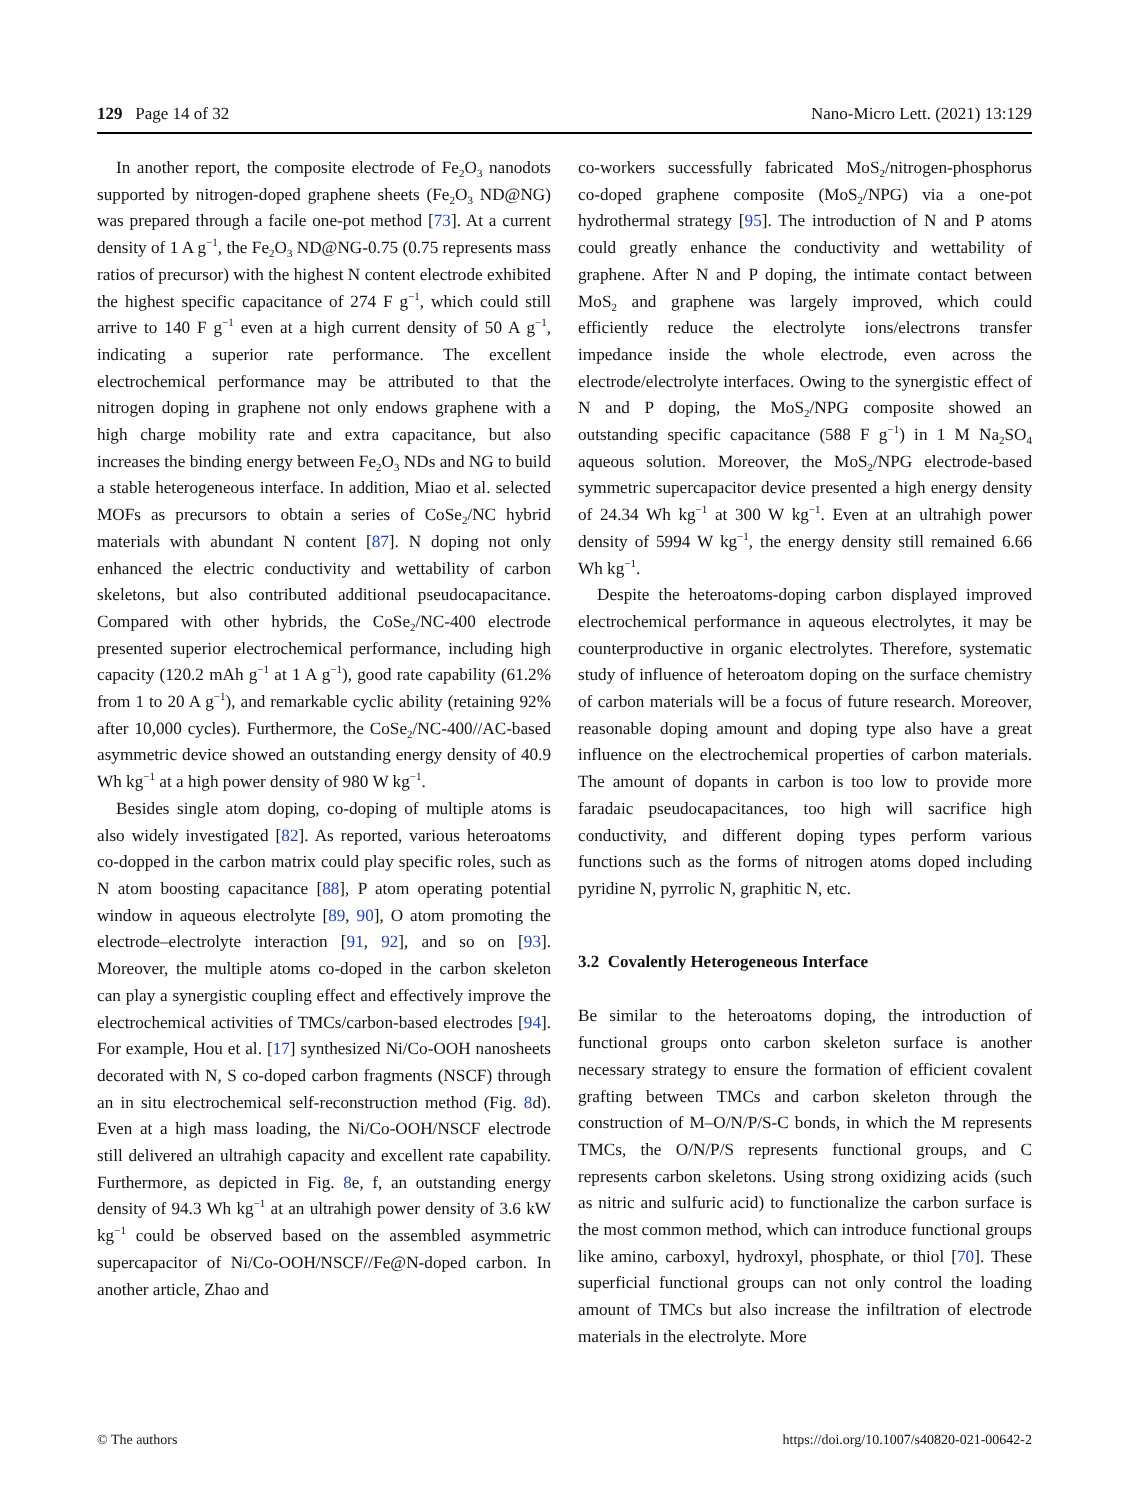129 Page 14 of 32 Nano-Micro Lett. (2021) 13:129
In another report, the composite electrode of Fe<sub>2</sub>O<sub>3</sub> nanodots supported by nitrogen-doped graphene sheets (Fe<sub>2</sub>O<sub>3</sub> ND@NG) was prepared through a facile one-pot method [73]. At a current density of 1 A g<sup>−1</sup>, the Fe<sub>2</sub>O<sub>3</sub> ND@NG-0.75 (0.75 represents mass ratios of precursor) with the highest N content electrode exhibited the highest specific capacitance of 274 F g<sup>−1</sup>, which could still arrive to 140 F g<sup>−1</sup> even at a high current density of 50 A g<sup>−1</sup>, indicating a superior rate performance. The excellent electrochemical performance may be attributed to that the nitrogen doping in graphene not only endows graphene with a high charge mobility rate and extra capacitance, but also increases the binding energy between Fe<sub>2</sub>O<sub>3</sub> NDs and NG to build a stable heterogeneous interface. In addition, Miao et al. selected MOFs as precursors to obtain a series of CoSe<sub>2</sub>/NC hybrid materials with abundant N content [87]. N doping not only enhanced the electric conductivity and wettability of carbon skeletons, but also contributed additional pseudocapacitance. Compared with other hybrids, the CoSe<sub>2</sub>/NC-400 electrode presented superior electrochemical performance, including high capacity (120.2 mAh g<sup>−1</sup> at 1 A g<sup>−1</sup>), good rate capability (61.2% from 1 to 20 A g<sup>−1</sup>), and remarkable cyclic ability (retaining 92% after 10,000 cycles). Furthermore, the CoSe<sub>2</sub>/NC-400//AC-based asymmetric device showed an outstanding energy density of 40.9 Wh kg<sup>−1</sup> at a high power density of 980 W kg<sup>−1</sup>.
Besides single atom doping, co-doping of multiple atoms is also widely investigated [82]. As reported, various heteroatoms co-dopped in the carbon matrix could play specific roles, such as N atom boosting capacitance [88], P atom operating potential window in aqueous electrolyte [89, 90], O atom promoting the electrode–electrolyte interaction [91, 92], and so on [93]. Moreover, the multiple atoms co-doped in the carbon skeleton can play a synergistic coupling effect and effectively improve the electrochemical activities of TMCs/carbon-based electrodes [94]. For example, Hou et al. [17] synthesized Ni/Co-OOH nanosheets decorated with N, S co-doped carbon fragments (NSCF) through an in situ electrochemical self-reconstruction method (Fig. 8d). Even at a high mass loading, the Ni/Co-OOH/NSCF electrode still delivered an ultrahigh capacity and excellent rate capability. Furthermore, as depicted in Fig. 8e, f, an outstanding energy density of 94.3 Wh kg<sup>−1</sup> at an ultrahigh power density of 3.6 kW kg<sup>−1</sup> could be observed based on the assembled asymmetric supercapacitor of Ni/Co-OOH/NSCF//Fe@N-doped carbon. In another article, Zhao and
co-workers successfully fabricated MoS<sub>2</sub>/nitrogen-phosphorus co-doped graphene composite (MoS<sub>2</sub>/NPG) via a one-pot hydrothermal strategy [95]. The introduction of N and P atoms could greatly enhance the conductivity and wettability of graphene. After N and P doping, the intimate contact between MoS<sub>2</sub> and graphene was largely improved, which could efficiently reduce the electrolyte ions/electrons transfer impedance inside the whole electrode, even across the electrode/electrolyte interfaces. Owing to the synergistic effect of N and P doping, the MoS<sub>2</sub>/NPG composite showed an outstanding specific capacitance (588 F g<sup>−1</sup>) in 1 M Na<sub>2</sub>SO<sub>4</sub> aqueous solution. Moreover, the MoS<sub>2</sub>/NPG electrode-based symmetric supercapacitor device presented a high energy density of 24.34 Wh kg<sup>−1</sup> at 300 W kg<sup>−1</sup>. Even at an ultrahigh power density of 5994 W kg<sup>−1</sup>, the energy density still remained 6.66 Wh kg<sup>−1</sup>.
Despite the heteroatoms-doping carbon displayed improved electrochemical performance in aqueous electrolytes, it may be counterproductive in organic electrolytes. Therefore, systematic study of influence of heteroatom doping on the surface chemistry of carbon materials will be a focus of future research. Moreover, reasonable doping amount and doping type also have a great influence on the electrochemical properties of carbon materials. The amount of dopants in carbon is too low to provide more faradaic pseudocapacitances, too high will sacrifice high conductivity, and different doping types perform various functions such as the forms of nitrogen atoms doped including pyridine N, pyrrolic N, graphitic N, etc.
3.2 Covalently Heterogeneous Interface
Be similar to the heteroatoms doping, the introduction of functional groups onto carbon skeleton surface is another necessary strategy to ensure the formation of efficient covalent grafting between TMCs and carbon skeleton through the construction of M–O/N/P/S-C bonds, in which the M represents TMCs, the O/N/P/S represents functional groups, and C represents carbon skeletons. Using strong oxidizing acids (such as nitric and sulfuric acid) to functionalize the carbon surface is the most common method, which can introduce functional groups like amino, carboxyl, hydroxyl, phosphate, or thiol [70]. These superficial functional groups can not only control the loading amount of TMCs but also increase the infiltration of electrode materials in the electrolyte. More
© The authors https://doi.org/10.1007/s40820-021-00642-2